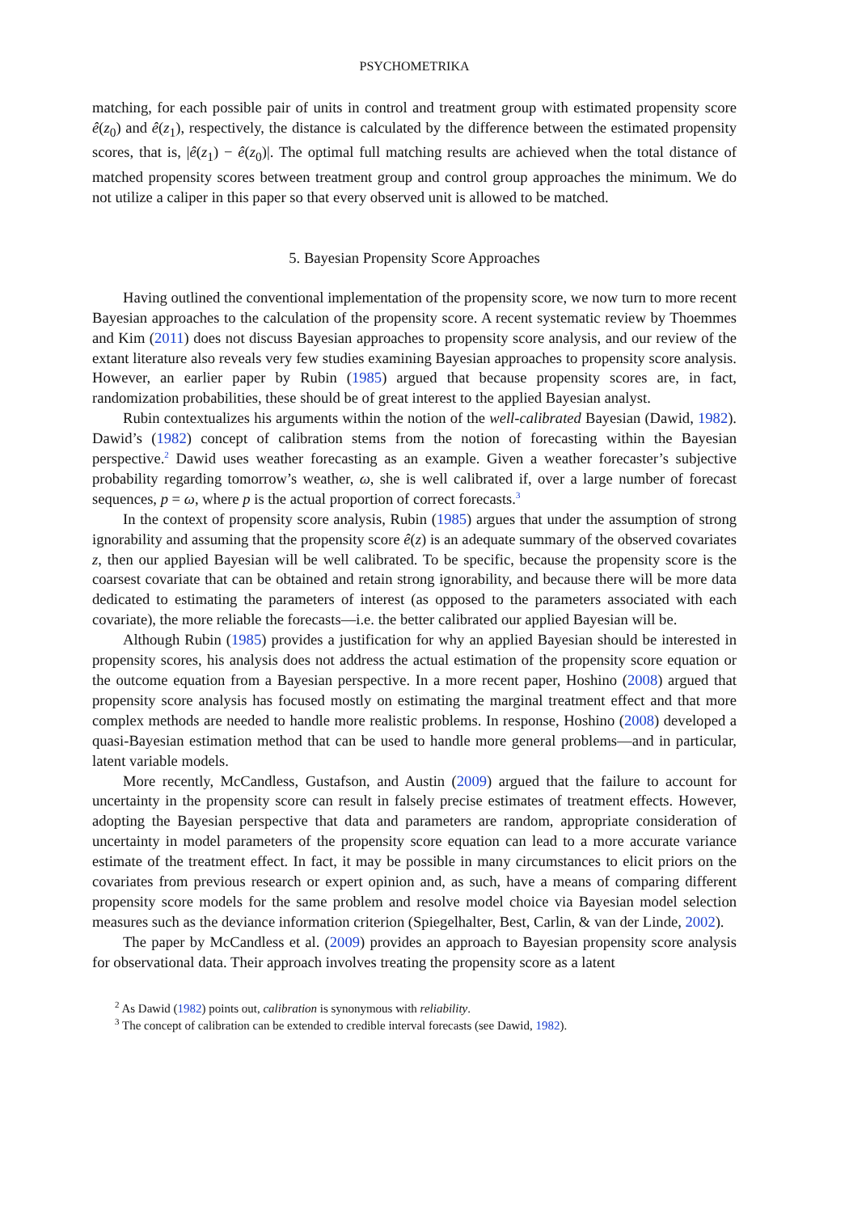PSYCHOMETRIKA
matching, for each possible pair of units in control and treatment group with estimated propensity score ê(z<sub>0</sub>) and ê(z<sub>1</sub>), respectively, the distance is calculated by the difference between the estimated propensity scores, that is, |ê(z<sub>1</sub>) − ê(z<sub>0</sub>)|. The optimal full matching results are achieved when the total distance of matched propensity scores between treatment group and control group approaches the minimum. We do not utilize a caliper in this paper so that every observed unit is allowed to be matched.
5. Bayesian Propensity Score Approaches
Having outlined the conventional implementation of the propensity score, we now turn to more recent Bayesian approaches to the calculation of the propensity score. A recent systematic review by Thoemmes and Kim (2011) does not discuss Bayesian approaches to propensity score analysis, and our review of the extant literature also reveals very few studies examining Bayesian approaches to propensity score analysis. However, an earlier paper by Rubin (1985) argued that because propensity scores are, in fact, randomization probabilities, these should be of great interest to the applied Bayesian analyst.
Rubin contextualizes his arguments within the notion of the well-calibrated Bayesian (Dawid, 1982). Dawid’s (1982) concept of calibration stems from the notion of forecasting within the Bayesian perspective.<sup>2</sup> Dawid uses weather forecasting as an example. Given a weather forecaster’s subjective probability regarding tomorrow’s weather, ω, she is well calibrated if, over a large number of forecast sequences, p = ω, where p is the actual proportion of correct forecasts.<sup>3</sup>
In the context of propensity score analysis, Rubin (1985) argues that under the assumption of strong ignorability and assuming that the propensity score ê(z) is an adequate summary of the observed covariates z, then our applied Bayesian will be well calibrated. To be specific, because the propensity score is the coarsest covariate that can be obtained and retain strong ignorability, and because there will be more data dedicated to estimating the parameters of interest (as opposed to the parameters associated with each covariate), the more reliable the forecasts—i.e. the better calibrated our applied Bayesian will be.
Although Rubin (1985) provides a justification for why an applied Bayesian should be interested in propensity scores, his analysis does not address the actual estimation of the propensity score equation or the outcome equation from a Bayesian perspective. In a more recent paper, Hoshino (2008) argued that propensity score analysis has focused mostly on estimating the marginal treatment effect and that more complex methods are needed to handle more realistic problems. In response, Hoshino (2008) developed a quasi-Bayesian estimation method that can be used to handle more general problems—and in particular, latent variable models.
More recently, McCandless, Gustafson, and Austin (2009) argued that the failure to account for uncertainty in the propensity score can result in falsely precise estimates of treatment effects. However, adopting the Bayesian perspective that data and parameters are random, appropriate consideration of uncertainty in model parameters of the propensity score equation can lead to a more accurate variance estimate of the treatment effect. In fact, it may be possible in many circumstances to elicit priors on the covariates from previous research or expert opinion and, as such, have a means of comparing different propensity score models for the same problem and resolve model choice via Bayesian model selection measures such as the deviance information criterion (Spiegelhalter, Best, Carlin, & van der Linde, 2002).
The paper by McCandless et al. (2009) provides an approach to Bayesian propensity score analysis for observational data. Their approach involves treating the propensity score as a latent
<sup>2</sup> As Dawid (1982) points out, calibration is synonymous with reliability.
<sup>3</sup> The concept of calibration can be extended to credible interval forecasts (see Dawid, 1982).